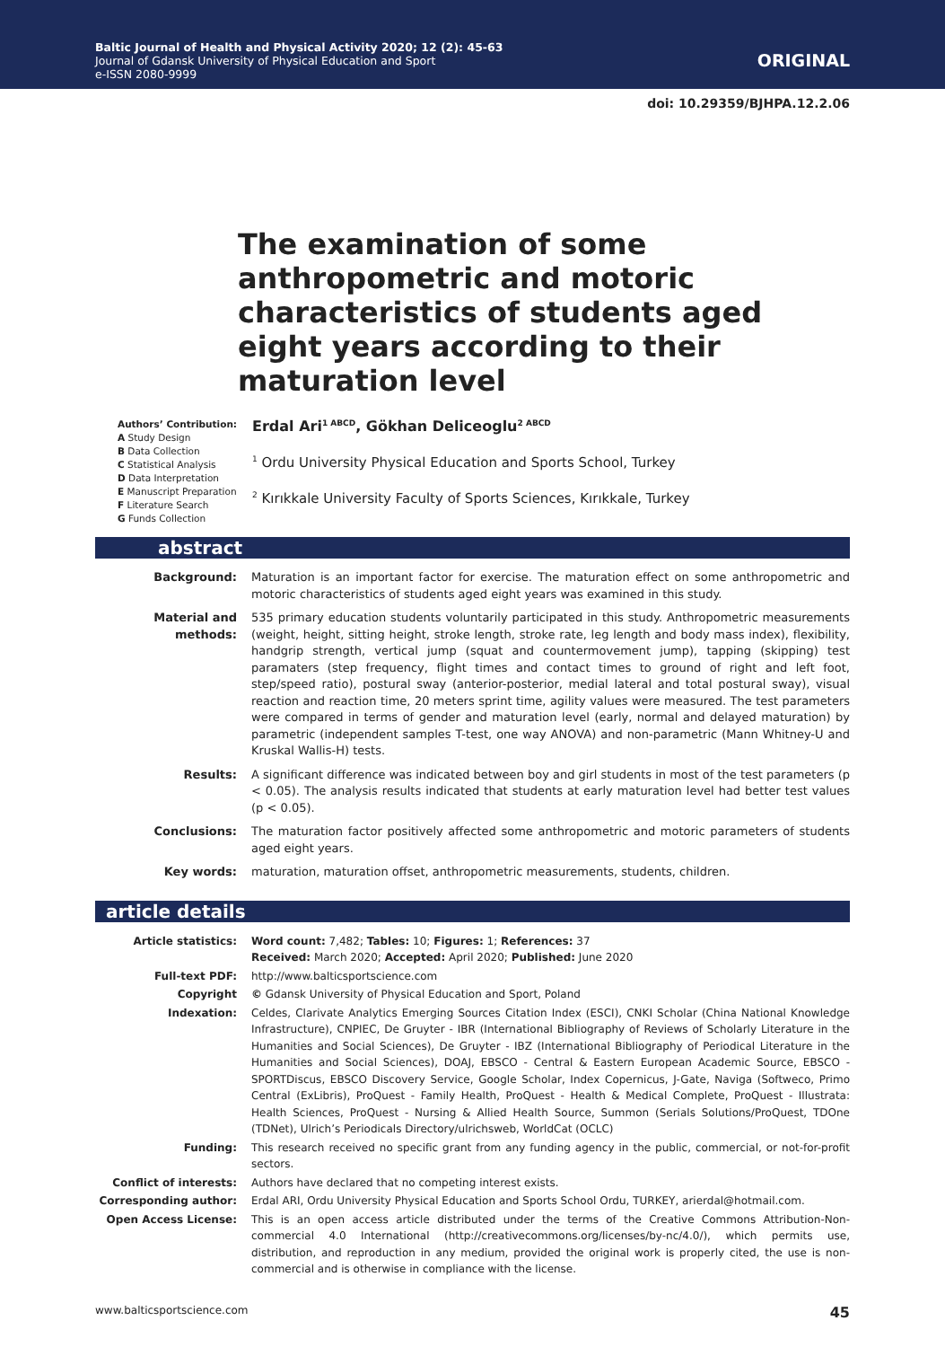Baltic Journal of Health and Physical Activity 2020; 12 (2): 45-63
Journal of Gdansk University of Physical Education and Sport
e-ISSN 2080-9999
ORIGINAL
doi: 10.29359/BJHPA.12.2.06
The examination of some anthropometric and motoric characteristics of students aged eight years according to their maturation level
Authors’ Contribution:
A Study Design
B Data Collection
C Statistical Analysis
D Data Interpretation
E Manuscript Preparation
F Literature Search
G Funds Collection
Erdal Ari<sup>1 ABCD</sup>, Gökhan Deliceoglu<sup>2 ABCD</sup>
<sup>1</sup> Ordu University Physical Education and Sports School, Turkey
<sup>2</sup> Kırıkkale University Faculty of Sports Sciences, Kırıkkale, Turkey
abstract
Background: Maturation is an important factor for exercise. The maturation effect on some anthropometric and motoric characteristics of students aged eight years was examined in this study.
Material and methods:
535 primary education students voluntarily participated in this study. Anthropometric measurements (weight, height, sitting height, stroke length, stroke rate, leg length and body mass index), flexibility, handgrip strength, vertical jump (squat and countermovement jump), tapping (skipping) test paramaters (step frequency, flight times and contact times to ground of right and left foot, step/speed ratio), postural sway (anterior-posterior, medial lateral and total postural sway), visual reaction and reaction time, 20 meters sprint time, agility values were measured. The test parameters were compared in terms of gender and maturation level (early, normal and delayed maturation) by parametric (independent samples T-test, one way ANOVA) and non-parametric (Mann Whitney-U and Kruskal Wallis-H) tests.
Results: A significant difference was indicated between boy and girl students in most of the test parameters (p < 0.05). The analysis results indicated that students at early maturation level had better test values (p < 0.05).
Conclusions: The maturation factor positively affected some anthropometric and motoric parameters of students aged eight years.
Key words: maturation, maturation offset, anthropometric measurements, students, children.
article details
Article statistics: Word count: 7,482; Tables: 10; Figures: 1; References: 37
Received: March 2020; Accepted: April 2020; Published: June 2020
Full-text PDF: http://www.balticsportscience.com
Copyright © Gdansk University of Physical Education and Sport, Poland
Indexation: Celdes, Clarivate Analytics Emerging Sources Citation Index (ESCI), CNKI Scholar (China National Knowledge Infrastructure), CNPIEC, De Gruyter - IBR (International Bibliography of Reviews of Scholarly Literature in the Humanities and Social Sciences), De Gruyter - IBZ (International Bibliography of Periodical Literature in the Humanities and Social Sciences), DOAJ, EBSCO - Central & Eastern European Academic Source, EBSCO - SPORTDiscus, EBSCO Discovery Service, Google Scholar, Index Copernicus, J-Gate, Naviga (Softweco, Primo Central (ExLibris), ProQuest - Family Health, ProQuest - Health & Medical Complete, ProQuest - Illustrata: Health Sciences, ProQuest - Nursing & Allied Health Source, Summon (Serials Solutions/ProQuest, TDOne (TDNet), Ulrich’s Periodicals Directory/ulrichsweb, WorldCat (OCLC)
Funding: This research received no specific grant from any funding agency in the public, commercial, or not-for-profit sectors.
Conflict of interests:
Authors have declared that no competing interest exists.
Corresponding author: Erdal ARI, Ordu University Physical Education and Sports School Ordu, TURKEY, arierdal@hotmail.com.
Open Access License: This is an open access article distributed under the terms of the Creative Commons Attribution-Non-commercial 4.0 International (http://creativecommons.org/licenses/by-nc/4.0/), which permits use, distribution, and reproduction in any medium, provided the original work is properly cited, the use is non-commercial and is otherwise in compliance with the license.
www.balticsportscience.com 45